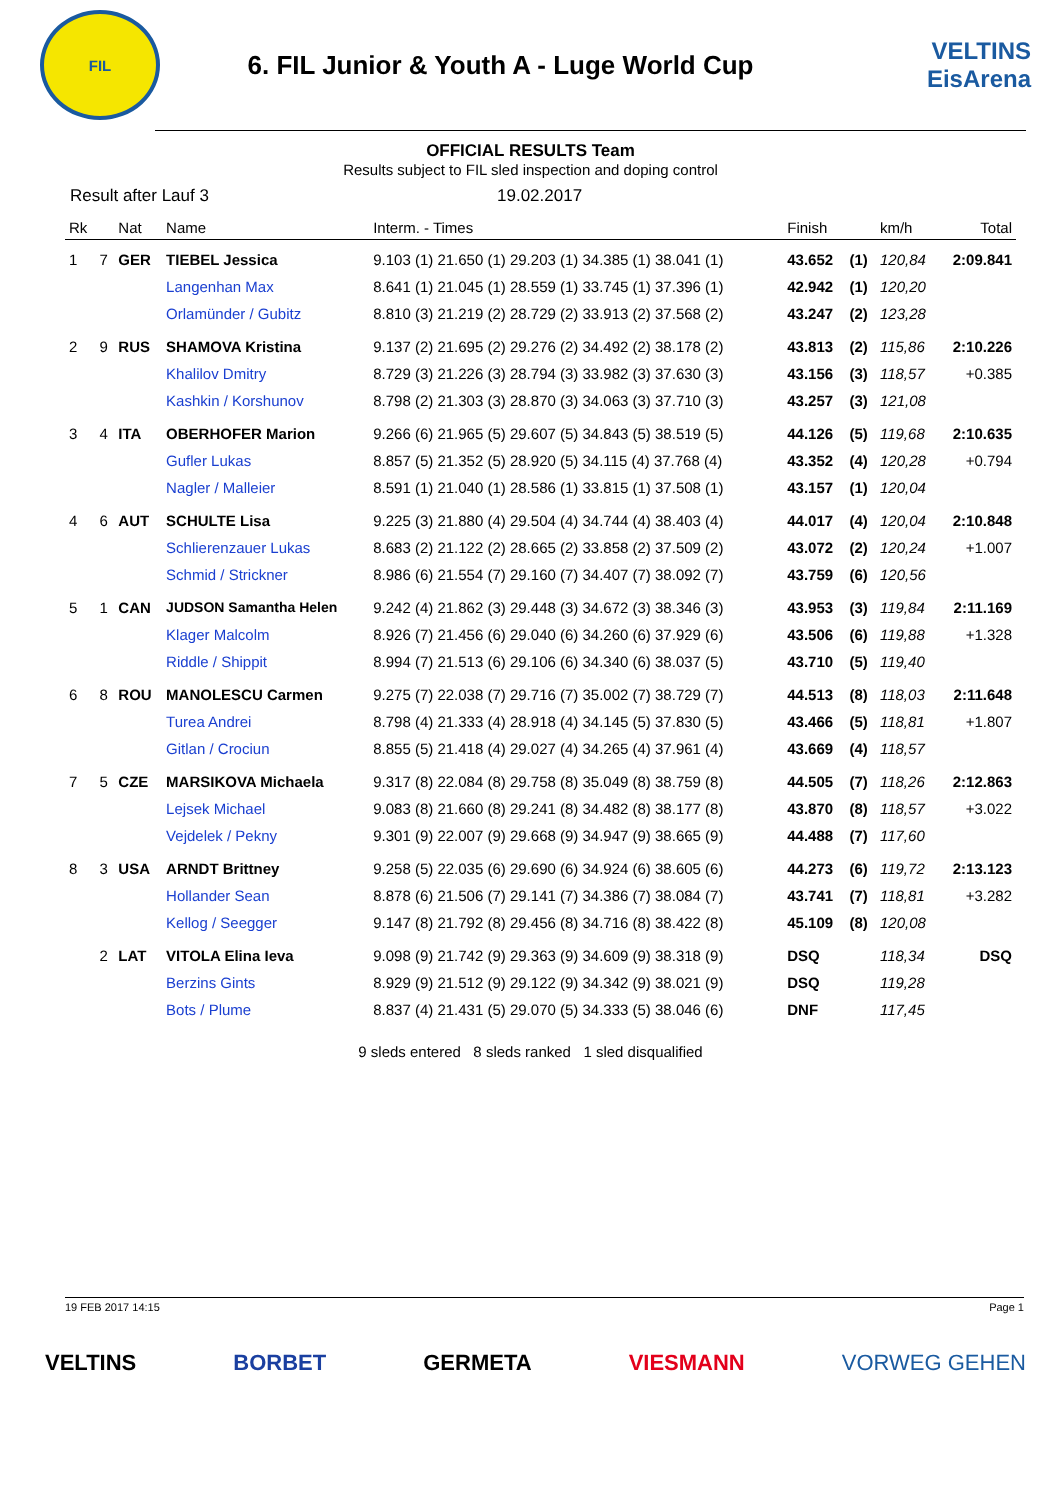FIL
6. FIL Junior & Youth A - Luge World Cup
VELTINS
EisArena
OFFICIAL RESULTS Team
Results subject to FIL sled inspection and doping control
Result after Lauf 3 19.02.2017
| Rk | | Nat | Name | Interm. - Times | Finish | | km/h | Total |
| --- | --- | --- | --- | --- | --- | --- | --- | --- |
| 1 | 7 | GER | TIEBEL Jessica | 9.103 (1) 21.650 (1) 29.203 (1) 34.385 (1) 38.041 (1) | 43.652 | (1) | 120,84 | 2:09.841 |
| | | | Langenhan Max | 8.641 (1) 21.045 (1) 28.559 (1) 33.745 (1) 37.396 (1) | 42.942 | (1) | 120,20 | |
| | | | Orlamünder / Gubitz | 8.810 (3) 21.219 (2) 28.729 (2) 33.913 (2) 37.568 (2) | 43.247 | (2) | 123,28 | |
| 2 | 9 | RUS | SHAMOVA Kristina | 9.137 (2) 21.695 (2) 29.276 (2) 34.492 (2) 38.178 (2) | 43.813 | (2) | 115,86 | 2:10.226 |
| | | | Khalilov Dmitry | 8.729 (3) 21.226 (3) 28.794 (3) 33.982 (3) 37.630 (3) | 43.156 | (3) | 118,57 | +0.385 |
| | | | Kashkin / Korshunov | 8.798 (2) 21.303 (3) 28.870 (3) 34.063 (3) 37.710 (3) | 43.257 | (3) | 121,08 | |
| 3 | 4 | ITA | OBERHOFER Marion | 9.266 (6) 21.965 (5) 29.607 (5) 34.843 (5) 38.519 (5) | 44.126 | (5) | 119,68 | 2:10.635 |
| | | | Gufler Lukas | 8.857 (5) 21.352 (5) 28.920 (5) 34.115 (4) 37.768 (4) | 43.352 | (4) | 120,28 | +0.794 |
| | | | Nagler / Malleier | 8.591 (1) 21.040 (1) 28.586 (1) 33.815 (1) 37.508 (1) | 43.157 | (1) | 120,04 | |
| 4 | 6 | AUT | SCHULTE Lisa | 9.225 (3) 21.880 (4) 29.504 (4) 34.744 (4) 38.403 (4) | 44.017 | (4) | 120,04 | 2:10.848 |
| | | | Schlierenzauer Lukas | 8.683 (2) 21.122 (2) 28.665 (2) 33.858 (2) 37.509 (2) | 43.072 | (2) | 120,24 | +1.007 |
| | | | Schmid / Strickner | 8.986 (6) 21.554 (7) 29.160 (7) 34.407 (7) 38.092 (7) | 43.759 | (6) | 120,56 | |
| 5 | 1 | CAN | JUDSON Samantha Helen | 9.242 (4) 21.862 (3) 29.448 (3) 34.672 (3) 38.346 (3) | 43.953 | (3) | 119,84 | 2:11.169 |
| | | | Klager Malcolm | 8.926 (7) 21.456 (6) 29.040 (6) 34.260 (6) 37.929 (6) | 43.506 | (6) | 119,88 | +1.328 |
| | | | Riddle / Shippit | 8.994 (7) 21.513 (6) 29.106 (6) 34.340 (6) 38.037 (5) | 43.710 | (5) | 119,40 | |
| 6 | 8 | ROU | MANOLESCU Carmen | 9.275 (7) 22.038 (7) 29.716 (7) 35.002 (7) 38.729 (7) | 44.513 | (8) | 118,03 | 2:11.648 |
| | | | Turea Andrei | 8.798 (4) 21.333 (4) 28.918 (4) 34.145 (5) 37.830 (5) | 43.466 | (5) | 118,81 | +1.807 |
| | | | Gitlan / Crociun | 8.855 (5) 21.418 (4) 29.027 (4) 34.265 (4) 37.961 (4) | 43.669 | (4) | 118,57 | |
| 7 | 5 | CZE | MARSIKOVA Michaela | 9.317 (8) 22.084 (8) 29.758 (8) 35.049 (8) 38.759 (8) | 44.505 | (7) | 118,26 | 2:12.863 |
| | | | Lejsek Michael | 9.083 (8) 21.660 (8) 29.241 (8) 34.482 (8) 38.177 (8) | 43.870 | (8) | 118,57 | +3.022 |
| | | | Vejdelek / Pekny | 9.301 (9) 22.007 (9) 29.668 (9) 34.947 (9) 38.665 (9) | 44.488 | (7) | 117,60 | |
| 8 | 3 | USA | ARNDT Brittney | 9.258 (5) 22.035 (6) 29.690 (6) 34.924 (6) 38.605 (6) | 44.273 | (6) | 119,72 | 2:13.123 |
| | | | Hollander Sean | 8.878 (6) 21.506 (7) 29.141 (7) 34.386 (7) 38.084 (7) | 43.741 | (7) | 118,81 | +3.282 |
| | | | Kellog / Seegger | 9.147 (8) 21.792 (8) 29.456 (8) 34.716 (8) 38.422 (8) | 45.109 | (8) | 120,08 | |
| | 2 | LAT | VITOLA Elina Ieva | 9.098 (9) 21.742 (9) 29.363 (9) 34.609 (9) 38.318 (9) | DSQ | | 118,34 | DSQ |
| | | | Berzins Gints | 8.929 (9) 21.512 (9) 29.122 (9) 34.342 (9) 38.021 (9) | DSQ | | 119,28 | |
| | | | Bots / Plume | 8.837 (4) 21.431 (5) 29.070 (5) 34.333 (5) 38.046 (6) | DNF | | 117,45 | |
9 sleds entered 8 sleds ranked 1 sled disqualified
19 FEB 2017 14:15 Page 1
VELTINS BORBET GERMETA VIESMANN VORWEG GEHEN